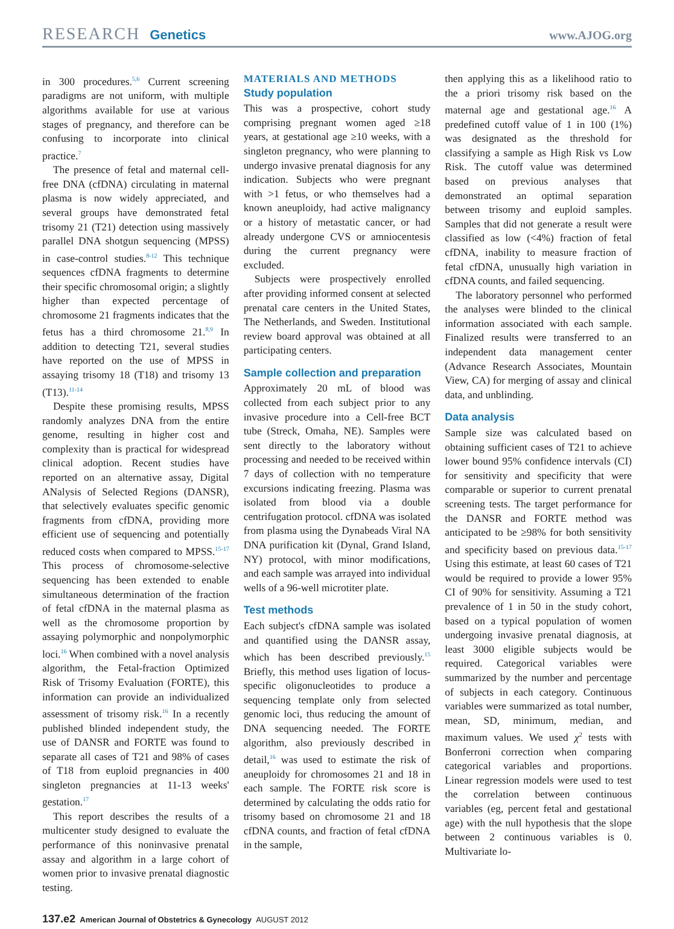RESEARCH Genetics www.AJOG.org
in 300 procedures.<sup>5,6</sup> Current screening paradigms are not uniform, with multiple algorithms available for use at various stages of pregnancy, and therefore can be confusing to incorporate into clinical practice.<sup>7</sup>
The presence of fetal and maternal cell-free DNA (cfDNA) circulating in maternal plasma is now widely appreciated, and several groups have demonstrated fetal trisomy 21 (T21) detection using massively parallel DNA shotgun sequencing (MPSS) in case-control studies.<sup>8-12</sup> This technique sequences cfDNA fragments to determine their specific chromosomal origin; a slightly higher than expected percentage of chromosome 21 fragments indicates that the fetus has a third chromosome 21.<sup>8,9</sup> In addition to detecting T21, several studies have reported on the use of MPSS in assaying trisomy 18 (T18) and trisomy 13 (T13).<sup>11-14</sup>
Despite these promising results, MPSS randomly analyzes DNA from the entire genome, resulting in higher cost and complexity than is practical for widespread clinical adoption. Recent studies have reported on an alternative assay, Digital ANalysis of Selected Regions (DANSR), that selectively evaluates specific genomic fragments from cfDNA, providing more efficient use of sequencing and potentially reduced costs when compared to MPSS.<sup>15-17</sup> This process of chromosome-selective sequencing has been extended to enable simultaneous determination of the fraction of fetal cfDNA in the maternal plasma as well as the chromosome proportion by assaying polymorphic and nonpolymorphic loci.<sup>16</sup> When combined with a novel analysis algorithm, the Fetal-fraction Optimized Risk of Trisomy Evaluation (FORTE), this information can provide an individualized assessment of trisomy risk.<sup>16</sup> In a recently published blinded independent study, the use of DANSR and FORTE was found to separate all cases of T21 and 98% of cases of T18 from euploid pregnancies in 400 singleton pregnancies at 11-13 weeks' gestation.<sup>17</sup>
This report describes the results of a multicenter study designed to evaluate the performance of this noninvasive prenatal assay and algorithm in a large cohort of women prior to invasive prenatal diagnostic testing.
MATERIALS AND METHODS
Study population
This was a prospective, cohort study comprising pregnant women aged ≥18 years, at gestational age ≥10 weeks, with a singleton pregnancy, who were planning to undergo invasive prenatal diagnosis for any indication. Subjects who were pregnant with >1 fetus, or who themselves had a known aneuploidy, had active malignancy or a history of metastatic cancer, or had already undergone CVS or amniocentesis during the current pregnancy were excluded.
Subjects were prospectively enrolled after providing informed consent at selected prenatal care centers in the United States, The Netherlands, and Sweden. Institutional review board approval was obtained at all participating centers.
Sample collection and preparation
Approximately 20 mL of blood was collected from each subject prior to any invasive procedure into a Cell-free BCT tube (Streck, Omaha, NE). Samples were sent directly to the laboratory without processing and needed to be received within 7 days of collection with no temperature excursions indicating freezing. Plasma was isolated from blood via a double centrifugation protocol. cfDNA was isolated from plasma using the Dynabeads Viral NA DNA purification kit (Dynal, Grand Island, NY) protocol, with minor modifications, and each sample was arrayed into individual wells of a 96-well microtiter plate.
Test methods
Each subject's cfDNA sample was isolated and quantified using the DANSR assay, which has been described previously.<sup>15</sup> Briefly, this method uses ligation of locus-specific oligonucleotides to produce a sequencing template only from selected genomic loci, thus reducing the amount of DNA sequencing needed. The FORTE algorithm, also previously described in detail,<sup>16</sup> was used to estimate the risk of aneuploidy for chromosomes 21 and 18 in each sample. The FORTE risk score is determined by calculating the odds ratio for trisomy based on chromosome 21 and 18 cfDNA counts, and fraction of fetal cfDNA in the sample,
then applying this as a likelihood ratio to the a priori trisomy risk based on the maternal age and gestational age.<sup>16</sup> A predefined cutoff value of 1 in 100 (1%) was designated as the threshold for classifying a sample as High Risk vs Low Risk. The cutoff value was determined based on previous analyses that demonstrated an optimal separation between trisomy and euploid samples. Samples that did not generate a result were classified as low (<4%) fraction of fetal cfDNA, inability to measure fraction of fetal cfDNA, unusually high variation in cfDNA counts, and failed sequencing.
The laboratory personnel who performed the analyses were blinded to the clinical information associated with each sample. Finalized results were transferred to an independent data management center (Advance Research Associates, Mountain View, CA) for merging of assay and clinical data, and unblinding.
Data analysis
Sample size was calculated based on obtaining sufficient cases of T21 to achieve lower bound 95% confidence intervals (CI) for sensitivity and specificity that were comparable or superior to current prenatal screening tests. The target performance for the DANSR and FORTE method was anticipated to be ≥98% for both sensitivity and specificity based on previous data.<sup>15-17</sup> Using this estimate, at least 60 cases of T21 would be required to provide a lower 95% CI of 90% for sensitivity. Assuming a T21 prevalence of 1 in 50 in the study cohort, based on a typical population of women undergoing invasive prenatal diagnosis, at least 3000 eligible subjects would be required. Categorical variables were summarized by the number and percentage of subjects in each category. Continuous variables were summarized as total number, mean, SD, minimum, median, and maximum values. We used χ<sup>2</sup> tests with Bonferroni correction when comparing categorical variables and proportions. Linear regression models were used to test the correlation between continuous variables (eg, percent fetal and gestational age) with the null hypothesis that the slope between 2 continuous variables is 0. Multivariate lo-
137.e2 American Journal of Obstetrics & Gynecology AUGUST 2012